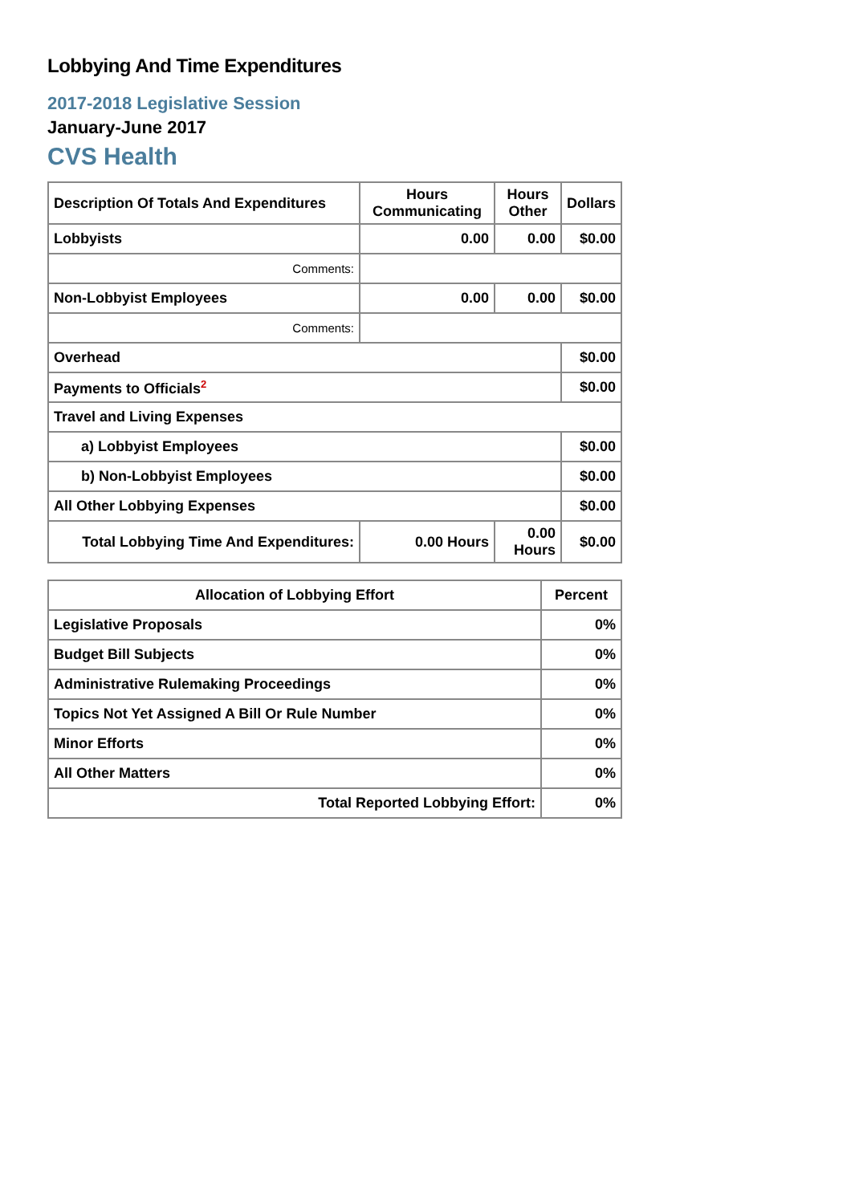Lobbying And Time Expenditures
2017-2018 Legislative Session
January-June 2017
CVS Health
| Description Of Totals And Expenditures | Hours Communicating | Hours Other | Dollars |
| --- | --- | --- | --- |
| Lobbyists | 0.00 | 0.00 | $0.00 |
| Comments: | | | |
| Non-Lobbyist Employees | 0.00 | 0.00 | $0.00 |
| Comments: | | | |
| Overhead | | | $0.00 |
| Payments to Officials<sup>2</sup> | | | $0.00 |
| Travel and Living Expenses | | | |
| a) Lobbyist Employees | | | $0.00 |
| b) Non-Lobbyist Employees | | | $0.00 |
| All Other Lobbying Expenses | | | $0.00 |
| Total Lobbying Time And Expenditures: | 0.00 Hours | 0.00 Hours | $0.00 |
| Allocation of Lobbying Effort | Percent |
| --- | --- |
| Legislative Proposals | 0% |
| Budget Bill Subjects | 0% |
| Administrative Rulemaking Proceedings | 0% |
| Topics Not Yet Assigned A Bill Or Rule Number | 0% |
| Minor Efforts | 0% |
| All Other Matters | 0% |
| Total Reported Lobbying Effort: | 0% |